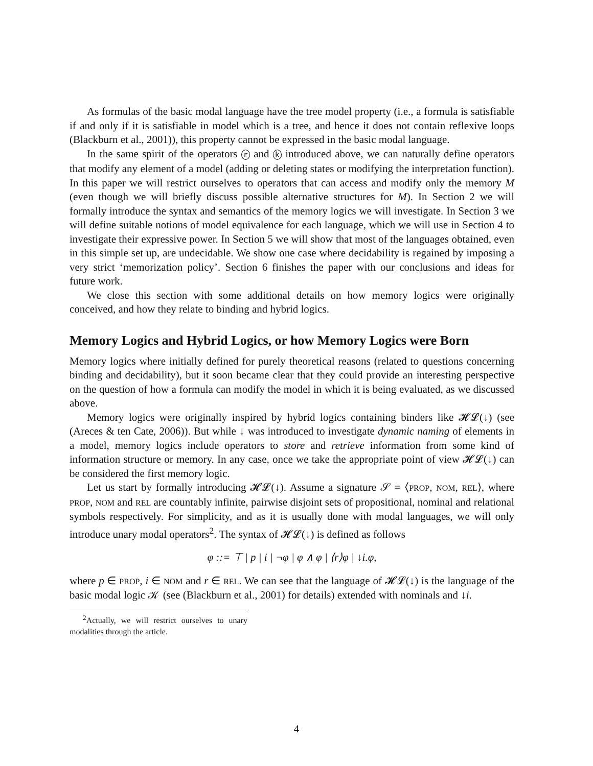As formulas of the basic modal language have the tree model property (i.e., a formula is satisfiable if and only if it is satisfiable in model which is a tree, and hence it does not contain reflexive loops (Blackburn et al., 2001)), this property cannot be expressed in the basic modal language.
In the same spirit of the operators r and k introduced above, we can naturally define operators that modify any element of a model (adding or deleting states or modifying the interpretation function). In this paper we will restrict ourselves to operators that can access and modify only the memory M (even though we will briefly discuss possible alternative structures for M). In Section 2 we will formally introduce the syntax and semantics of the memory logics we will investigate. In Section 3 we will define suitable notions of model equivalence for each language, which we will use in Section 4 to investigate their expressive power. In Section 5 we will show that most of the languages obtained, even in this simple set up, are undecidable. We show one case where decidability is regained by imposing a very strict ‘memorization policy’. Section 6 finishes the paper with our conclusions and ideas for future work.
We close this section with some additional details on how memory logics were originally conceived, and how they relate to binding and hybrid logics.
Memory Logics and Hybrid Logics, or how Memory Logics were Born
Memory logics where initially defined for purely theoretical reasons (related to questions concerning binding and decidability), but it soon became clear that they could provide an interesting perspective on the question of how a formula can modify the model in which it is being evaluated, as we discussed above.
Memory logics were originally inspired by hybrid logics containing binders like 𝓗𝓛(↓) (see (Areces & ten Cate, 2006)). But while ↓ was introduced to investigate dynamic naming of elements in a model, memory logics include operators to store and retrieve information from some kind of information structure or memory. In any case, once we take the appropriate point of view 𝓗𝓛(↓) can be considered the first memory logic.
Let us start by formally introducing 𝓗𝓛(↓). Assume a signature 𝒮 = ⟨PROP, NOM, REL⟩, where PROP, NOM and REL are countably infinite, pairwise disjoint sets of propositional, nominal and relational symbols respectively. For simplicity, and as it is usually done with modal languages, we will only introduce unary modal operators<sup>2</sup>. The syntax of 𝓗𝓛(↓) is defined as follows
φ ::= ⊤ | p | i | ¬φ | φ ∧ φ | ⟨r⟩φ | ↓i.φ,
where p ∈ PROP, i ∈ NOM and r ∈ REL. We can see that the language of 𝓗𝓛(↓) is the language of the basic modal logic 𝒦 (see (Blackburn et al., 2001) for details) extended with nominals and ↓i.
<sup>2</sup> Actually, we will restrict ourselves to unary modalities through the article.
4